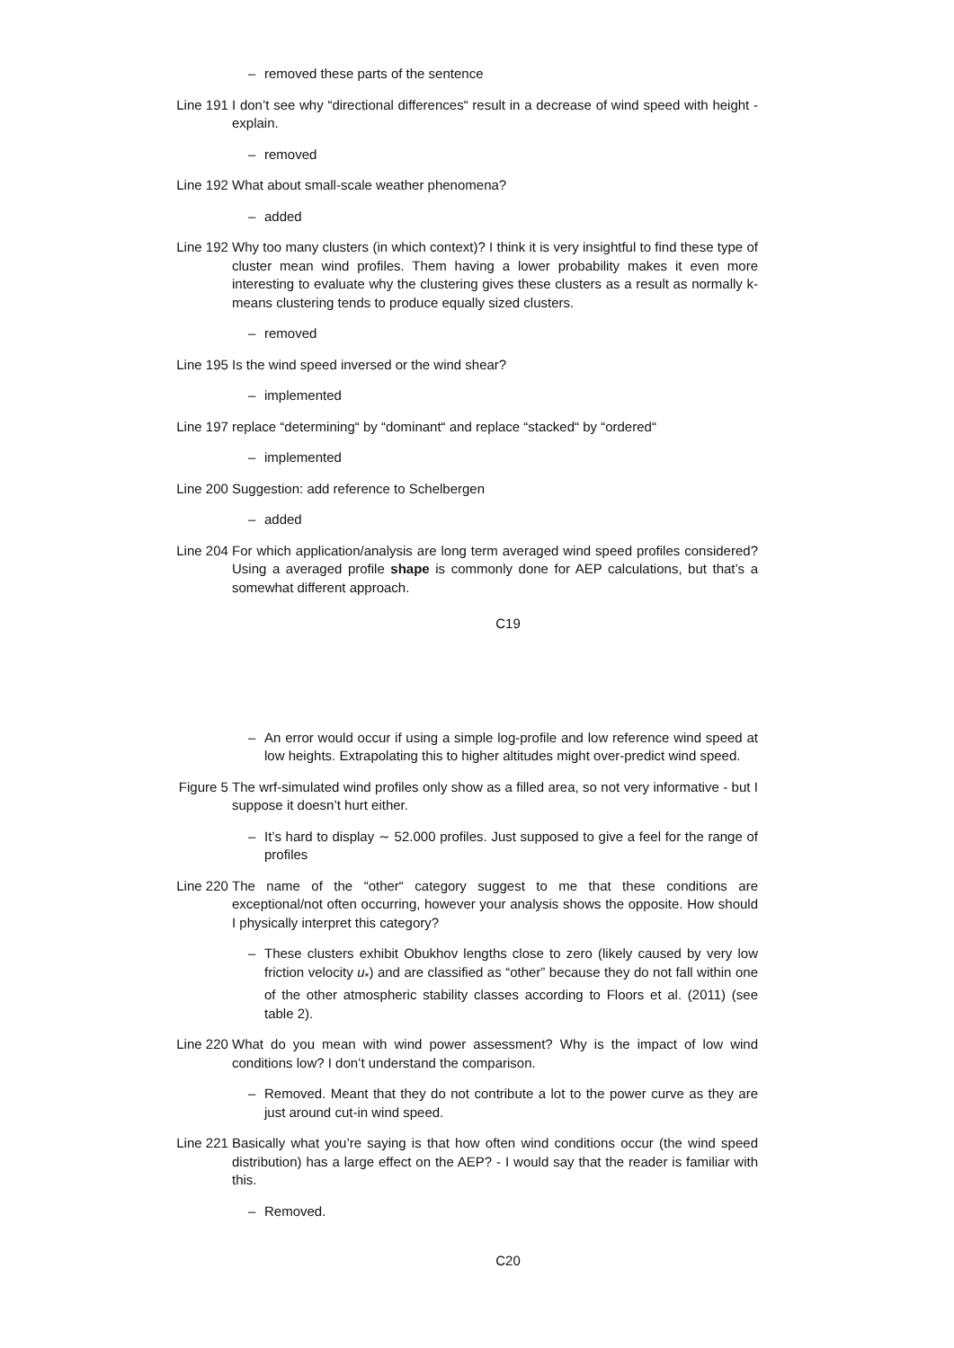– removed these parts of the sentence
Line 191 I don’t see why “directional differences“ result in a decrease of wind speed with height - explain.
– removed
Line 192 What about small-scale weather phenomena?
– added
Line 192 Why too many clusters (in which context)? I think it is very insightful to find these type of cluster mean wind profiles. Them having a lower probability makes it even more interesting to evaluate why the clustering gives these clusters as a result as normally k-means clustering tends to produce equally sized clusters.
– removed
Line 195 Is the wind speed inversed or the wind shear?
– implemented
Line 197 replace “determining“ by “dominant“ and replace “stacked“ by “ordered“
– implemented
Line 200 Suggestion: add reference to Schelbergen
– added
Line 204 For which application/analysis are long term averaged wind speed profiles considered? Using a averaged profile shape is commonly done for AEP calculations, but that’s a somewhat different approach.
C19
– An error would occur if using a simple log-profile and low reference wind speed at low heights. Extrapolating this to higher altitudes might over-predict wind speed.
Figure 5 The wrf-simulated wind profiles only show as a filled area, so not very informative - but I suppose it doesn’t hurt either.
– It’s hard to display ∼ 52.000 profiles. Just supposed to give a feel for the range of profiles
Line 220 The name of the “other“ category suggest to me that these conditions are exceptional/not often occurring, however your analysis shows the opposite. How should I physically interpret this category?
– These clusters exhibit Obukhov lengths close to zero (likely caused by very low friction velocity u<sub>*</sub>) and are classified as “other” because they do not fall within one of the other atmospheric stability classes according to Floors et al. (2011) (see table 2).
Line 220 What do you mean with wind power assessment? Why is the impact of low wind conditions low? I don’t understand the comparison.
– Removed. Meant that they do not contribute a lot to the power curve as they are just around cut-in wind speed.
Line 221 Basically what you’re saying is that how often wind conditions occur (the wind speed distribution) has a large effect on the AEP? - I would say that the reader is familiar with this.
– Removed.
C20